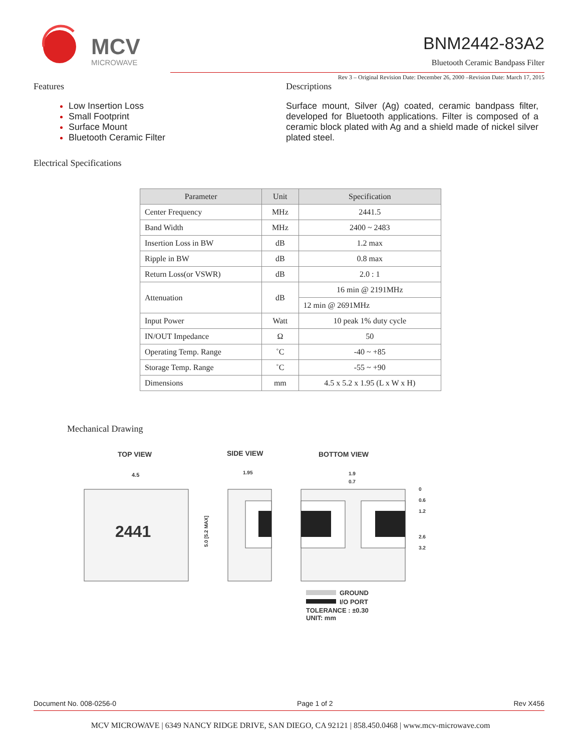MCV
MICROWAVE
BNM2442-83A2
Bluetooth Ceramic Bandpass Filter
Rev 3 – Original Revision Date: December 26, 2000 –Revision Date: March 17, 2015
Features
Low Insertion Loss
Small Footprint
Surface Mount
Bluetooth Ceramic Filter
Descriptions
Surface mount, Silver (Ag) coated, ceramic bandpass filter, developed for Bluetooth applications. Filter is composed of a ceramic block plated with Ag and a shield made of nickel silver plated steel.
Electrical Specifications
| Parameter | Unit | Specification |
| --- | --- | --- |
| Center Frequency | MHz | 2441.5 |
| Band Width | MHz | 2400 ~ 2483 |
| Insertion Loss in BW | dB | 1.2 max |
| Ripple in BW | dB | 0.8 max |
| Return Loss(or VSWR) | dB | 2.0 : 1 |
| Attenuation | dB | 16 min @ 2191MHz |
| | | 12 min @ 2691MHz |
| Input Power | Watt | 10 peak 1% duty cycle |
| IN/OUT Impedance | Ω | 50 |
| Operating Temp. Range | ˚C | -40 ~ +85 |
| Storage Temp. Range | ˚C | -55 ~ +90 |
| Dimensions | mm | 4.5 x 5.2 x 1.95 (L x W x H) |
Mechanical Drawing
TOP VIEW
SIDE VIEW
BOTTOM VIEW
4.5
2441
5.0 [5.2 MAX]
1.95
1.9
0.7
0
0.6
1.2
2.6
3.2
GROUND
I/O PORT
TOLERANCE : ±0.30
UNIT: mm
Document No. 008-0256-0 Page 1 of 2 Rev X456
MCV MICROWAVE | 6349 NANCY RIDGE DRIVE, SAN DIEGO, CA 92121 | 858.450.0468 | www.mcv-microwave.com